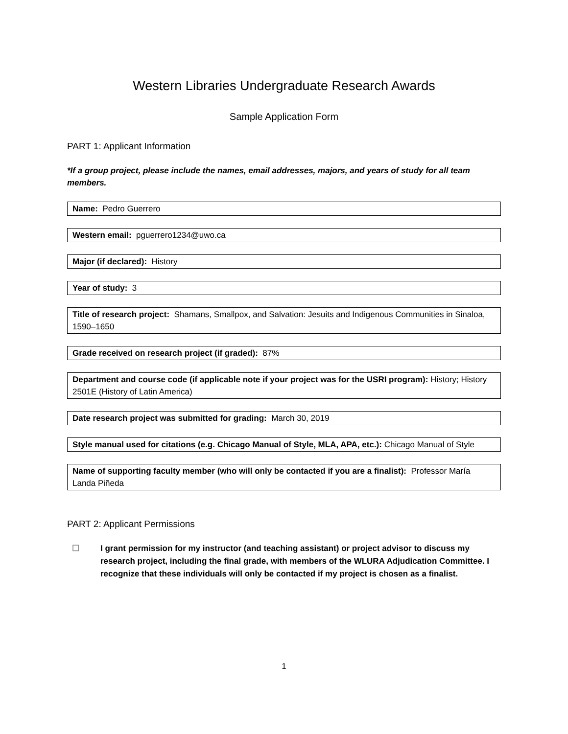Western Libraries Undergraduate Research Awards
Sample Application Form
PART 1: Applicant Information
*If a group project, please include the names, email addresses, majors, and years of study for all team members.
Name: Pedro Guerrero
Western email: pguerrero1234@uwo.ca
Major (if declared): History
Year of study: 3
Title of research project: Shamans, Smallpox, and Salvation: Jesuits and Indigenous Communities in Sinaloa, 1590–1650
Grade received on research project (if graded): 87%
Department and course code (if applicable note if your project was for the USRI program): History; History 2501E (History of Latin America)
Date research project was submitted for grading: March 30, 2019
Style manual used for citations (e.g. Chicago Manual of Style, MLA, APA, etc.): Chicago Manual of Style
Name of supporting faculty member (who will only be contacted if you are a finalist): Professor María Landa Piñeda
PART 2: Applicant Permissions
☐ I grant permission for my instructor (and teaching assistant) or project advisor to discuss my research project, including the final grade, with members of the WLURA Adjudication Committee. I recognize that these individuals will only be contacted if my project is chosen as a finalist.
1